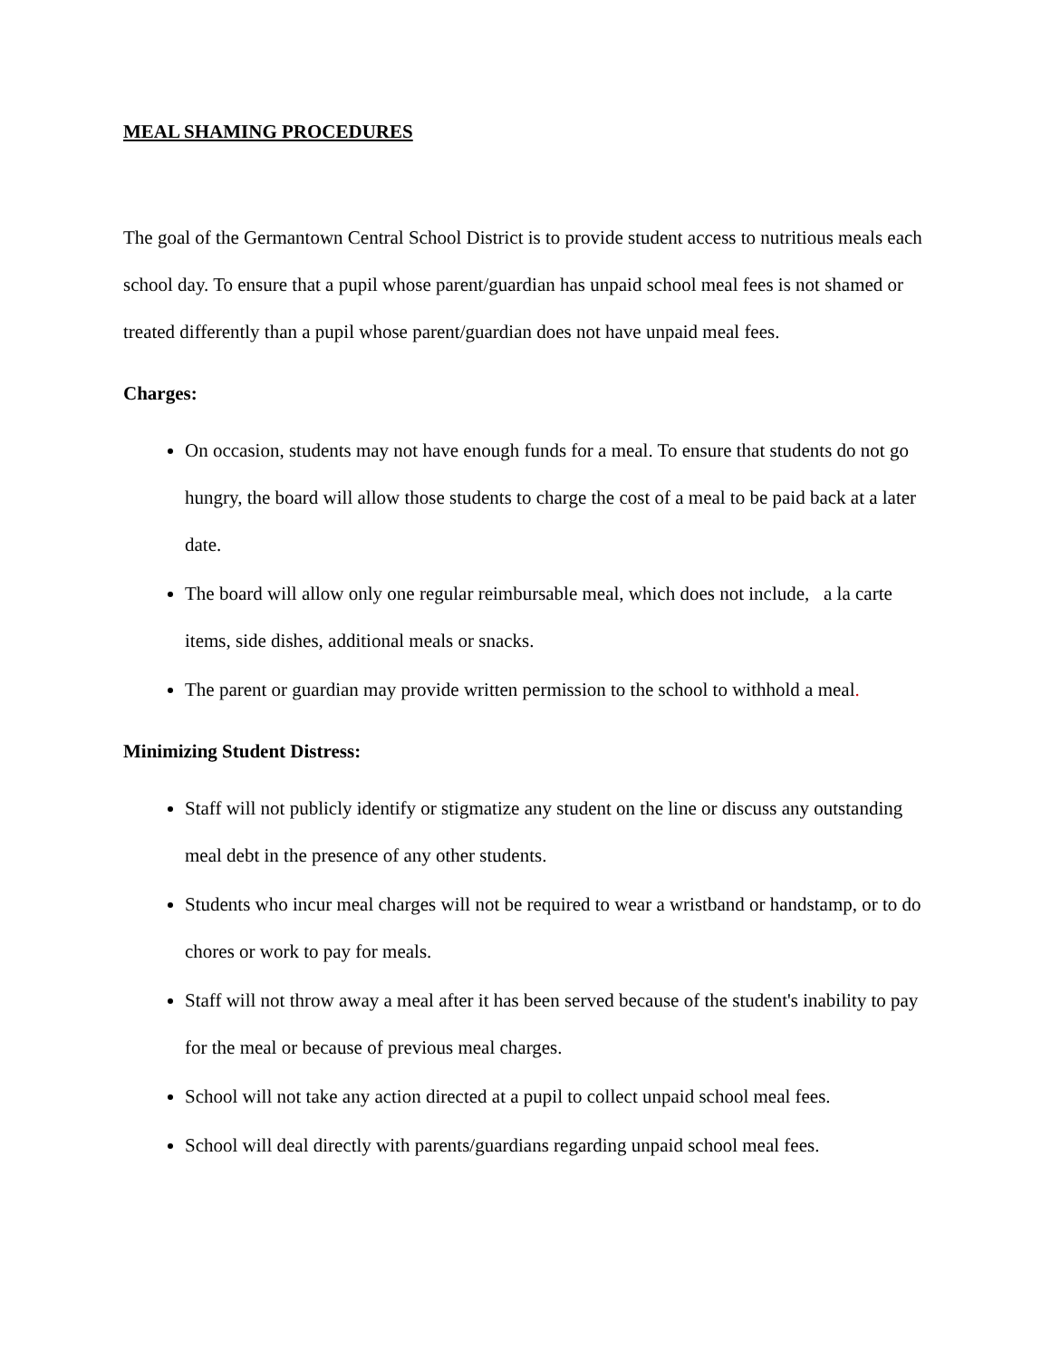MEAL SHAMING PROCEDURES
The goal of the Germantown Central School District is to provide student access to nutritious meals each school day. To ensure that a pupil whose parent/guardian has unpaid school meal fees is not shamed or treated differently than a pupil whose parent/guardian does not have unpaid meal fees.
Charges:
On occasion, students may not have enough funds for a meal. To ensure that students do not go hungry, the board will allow those students to charge the cost of a meal to be paid back at a later date.
The board will allow only one regular reimbursable meal, which does not include, a la carte items, side dishes, additional meals or snacks.
The parent or guardian may provide written permission to the school to withhold a meal.
Minimizing Student Distress:
Staff will not publicly identify or stigmatize any student on the line or discuss any outstanding meal debt in the presence of any other students.
Students who incur meal charges will not be required to wear a wristband or handstamp, or to do chores or work to pay for meals.
Staff will not throw away a meal after it has been served because of the student's inability to pay for the meal or because of previous meal charges.
School will not take any action directed at a pupil to collect unpaid school meal fees.
School will deal directly with parents/guardians regarding unpaid school meal fees.